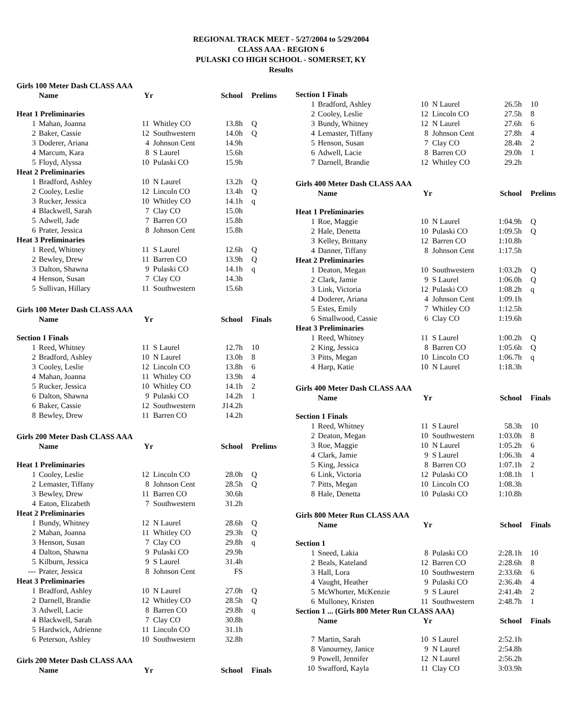REGIONAL TRACK MEET - 5/27/2004 to 5/29/2004
CLASS AAA - REGION 6
PULASKI CO HIGH SCHOOL - SOMERSET, KY
Results
| Girls 100 Meter Dash CLASS AAA | | | | | |
| | Name | Yr | | School | Prelims |
| Heat 1 Preliminaries | | | | | |
| 1 | Mahan, Joanna | 11 | Whitley CO | 13.8h | Q |
| 2 | Baker, Cassie | 12 | Southwestern | 14.0h | Q |
| 3 | Doderer, Ariana | 4 | Johnson Cent | 14.9h | |
| 4 | Marcum, Kara | 8 | S Laurel | 15.6h | |
| 5 | Floyd, Alyssa | 10 | Pulaski CO | 15.9h | |
| Heat 2 Preliminaries | | | | | |
| 1 | Bradford, Ashley | 10 | N Laurel | 13.2h | Q |
| 2 | Cooley, Leslie | 12 | Lincoln CO | 13.4h | Q |
| 3 | Rucker, Jessica | 10 | Whitley CO | 14.1h | q |
| 4 | Blackwell, Sarah | 7 | Clay CO | 15.0h | |
| 5 | Adwell, Jade | 7 | Barren CO | 15.8h | |
| 6 | Prater, Jessica | 8 | Johnson Cent | 15.8h | |
| Heat 3 Preliminaries | | | | | |
| 1 | Reed, Whitney | 11 | S Laurel | 12.6h | Q |
| 2 | Bewley, Drew | 11 | Barren CO | 13.9h | Q |
| 3 | Dalton, Shawna | 9 | Pulaski CO | 14.1h | q |
| 4 | Henson, Susan | 7 | Clay CO | 14.3h | |
| 5 | Sullivan, Hillary | 11 | Southwestern | 15.6h | |
| Girls 100 Meter Dash CLASS AAA | | | | | |
| | Name | Yr | | School | Finals |
| Section 1 Finals | | | | | |
| 1 | Reed, Whitney | 11 | S Laurel | 12.7h | 10 |
| 2 | Bradford, Ashley | 10 | N Laurel | 13.0h | 8 |
| 3 | Cooley, Leslie | 12 | Lincoln CO | 13.8h | 6 |
| 4 | Mahan, Joanna | 11 | Whitley CO | 13.9h | 4 |
| 5 | Rucker, Jessica | 10 | Whitley CO | 14.1h | 2 |
| 6 | Dalton, Shawna | 9 | Pulaski CO | 14.2h | 1 |
| 6 | Baker, Cassie | 12 | Southwestern | J14.2h | |
| 8 | Bewley, Drew | 11 | Barren CO | 14.2h | |
| Girls 200 Meter Dash CLASS AAA | | | | | |
| | Name | Yr | | School | Prelims |
| Heat 1 Preliminaries | | | | | |
| 1 | Cooley, Leslie | 12 | Lincoln CO | 28.0h | Q |
| 2 | Lemaster, Tiffany | 8 | Johnson Cent | 28.5h | Q |
| 3 | Bewley, Drew | 11 | Barren CO | 30.6h | |
| 4 | Eaton, Elizabeth | 7 | Southwestern | 31.2h | |
| Heat 2 Preliminaries | | | | | |
| 1 | Bundy, Whitney | 12 | N Laurel | 28.6h | Q |
| 2 | Mahan, Joanna | 11 | Whitley CO | 29.3h | Q |
| 3 | Henson, Susan | 7 | Clay CO | 29.8h | q |
| 4 | Dalton, Shawna | 9 | Pulaski CO | 29.9h | |
| 5 | Kilburn, Jessica | 9 | S Laurel | 31.4h | |
| --- | Prater, Jessica | 8 | Johnson Cent | FS | |
| Heat 3 Preliminaries | | | | | |
| 1 | Bradford, Ashley | 10 | N Laurel | 27.0h | Q |
| 2 | Darnell, Brandie | 12 | Whitley CO | 28.5h | Q |
| 3 | Adwell, Lacie | 8 | Barren CO | 29.8h | q |
| 4 | Blackwell, Sarah | 7 | Clay CO | 30.8h | |
| 5 | Hardwick, Adrienne | 11 | Lincoln CO | 31.1h | |
| 6 | Peterson, Ashley | 10 | Southwestern | 32.8h | |
| Girls 200 Meter Dash CLASS AAA | | | | | |
| | Name | Yr | | School | Finals |
| Section 1 Finals | | | | | |
| 1 | Bradford, Ashley | 10 | N Laurel | 26.5h | 10 |
| 2 | Cooley, Leslie | 12 | Lincoln CO | 27.5h | 8 |
| 3 | Bundy, Whitney | 12 | N Laurel | 27.6h | 6 |
| 4 | Lemaster, Tiffany | 8 | Johnson Cent | 27.8h | 4 |
| 5 | Henson, Susan | 7 | Clay CO | 28.4h | 2 |
| 6 | Adwell, Lacie | 8 | Barren CO | 29.0h | 1 |
| 7 | Darnell, Brandie | 12 | Whitley CO | 29.2h | |
| Girls 400 Meter Dash CLASS AAA | | | | | |
| | Name | Yr | | School | Prelims |
| Heat 1 Preliminaries | | | | | |
| 1 | Roe, Maggie | 10 | N Laurel | 1:04.9h | Q |
| 2 | Hale, Denetta | 10 | Pulaski CO | 1:09.5h | Q |
| 3 | Kelley, Brittany | 12 | Barren CO | 1:10.8h | |
| 4 | Danner, Tiffany | 8 | Johnson Cent | 1:17.5h | |
| Heat 2 Preliminaries | | | | | |
| 1 | Deaton, Megan | 10 | Southwestern | 1:03.2h | Q |
| 2 | Clark, Jamie | 9 | S Laurel | 1:06.0h | Q |
| 3 | Link, Victoria | 12 | Pulaski CO | 1:08.2h | q |
| 4 | Doderer, Ariana | 4 | Johnson Cent | 1:09.1h | |
| 5 | Estes, Emily | 7 | Whitley CO | 1:12.5h | |
| 6 | Smallwood, Cassie | 6 | Clay CO | 1:19.6h | |
| Heat 3 Preliminaries | | | | | |
| 1 | Reed, Whitney | 11 | S Laurel | 1:00.2h | Q |
| 2 | King, Jessica | 8 | Barren CO | 1:05.6h | Q |
| 3 | Pitts, Megan | 10 | Lincoln CO | 1:06.7h | q |
| 4 | Harp, Katie | 10 | N Laurel | 1:18.3h | |
| Girls 400 Meter Dash CLASS AAA | | | | | |
| | Name | Yr | | School | Finals |
| Section 1 Finals | | | | | |
| 1 | Reed, Whitney | 11 | S Laurel | 58.3h | 10 |
| 2 | Deaton, Megan | 10 | Southwestern | 1:03.0h | 8 |
| 3 | Roe, Maggie | 10 | N Laurel | 1:05.2h | 6 |
| 4 | Clark, Jamie | 9 | S Laurel | 1:06.3h | 4 |
| 5 | King, Jessica | 8 | Barren CO | 1:07.1h | 2 |
| 6 | Link, Victoria | 12 | Pulaski CO | 1:08.1h | 1 |
| 7 | Pitts, Megan | 10 | Lincoln CO | 1:08.3h | |
| 8 | Hale, Denetta | 10 | Pulaski CO | 1:10.8h | |
| Girls 800 Meter Run CLASS AAA | | | | | |
| | Name | Yr | | School | Finals |
| Section 1 | | | | | |
| 1 | Sneed, Lakia | 8 | Pulaski CO | 2:28.1h | 10 |
| 2 | Beals, Kateland | 12 | Barren CO | 2:28.6h | 8 |
| 3 | Hall, Lora | 10 | Southwestern | 2:33.6h | 6 |
| 4 | Vaught, Heather | 9 | Pulaski CO | 2:36.4h | 4 |
| 5 | McWhorter, McKenzie | 9 | S Laurel | 2:41.4h | 2 |
| 6 | Mulloney, Kristen | 11 | Southwestern | 2:48.7h | 1 |
| Section 1 ... (Girls 800 Meter Run CLASS AAA) | | | | | |
| | Name | Yr | | School | Finals |
| 7 | Martin, Sarah | 10 | S Laurel | 2:52.1h | |
| 8 | Vanourney, Janice | 9 | N Laurel | 2:54.8h | |
| 9 | Powell, Jennifer | 12 | N Laurel | 2:56.2h | |
| 10 | Swafford, Kayla | 11 | Clay CO | 3:03.9h | |